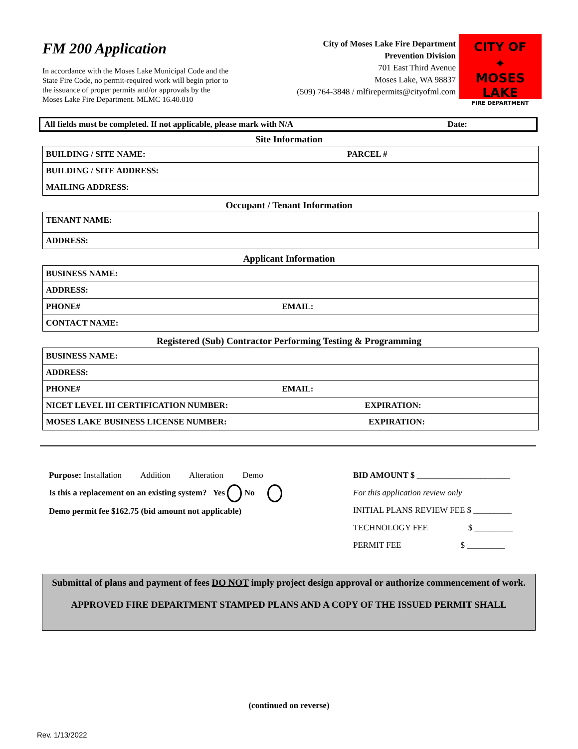FM 200 Application
In accordance with the Moses Lake Municipal Code and the State Fire Code, no permit-required work will begin prior to the issuance of proper permits and/or approvals by the Moses Lake Fire Department. MLMC 16.40.010
City of Moses Lake Fire Department
Prevention Division
701 East Third Avenue
Moses Lake, WA 98837
(509) 764-3848 / mlfirepermits@cityofml.com
CITY OF
✦
MOSES LAKE
FIRE DEPARTMENT
All fields must be completed. If not applicable, please mark with N/A Date:
Site Information
| BUILDING / SITE NAME: PARCEL # |
| BUILDING / SITE ADDRESS: |
| MAILING ADDRESS: |
Occupant / Tenant Information
| TENANT NAME: |
| ADDRESS: |
Applicant Information
| BUSINESS NAME: |
| ADDRESS: |
| PHONE# EMAIL: |
| CONTACT NAME: |
Registered (Sub) Contractor Performing Testing & Programming
| BUSINESS NAME: |
| ADDRESS: |
| PHONE# EMAIL: |
| NICET LEVEL III CERTIFICATION NUMBER: EXPIRATION: |
| MOSES LAKE BUSINESS LICENSE NUMBER: EXPIRATION: |
Purpose: Installation Addition Alteration Demo
Is this a replacement on an existing system? Yes No
Demo permit fee $162.75 (bid amount not applicable)
BID AMOUNT $ ______________________
For this application review only
INITIAL PLANS REVIEW FEE $ _________
TECHNOLOGY FEE $ _________
PERMIT FEE $ _________
Submittal of plans and payment of fees DO NOT imply project design approval or authorize commencement of work.
APPROVED FIRE DEPARTMENT STAMPED PLANS AND A COPY OF THE ISSUED PERMIT SHALL
(continued on reverse)
Rev. 1/13/2022